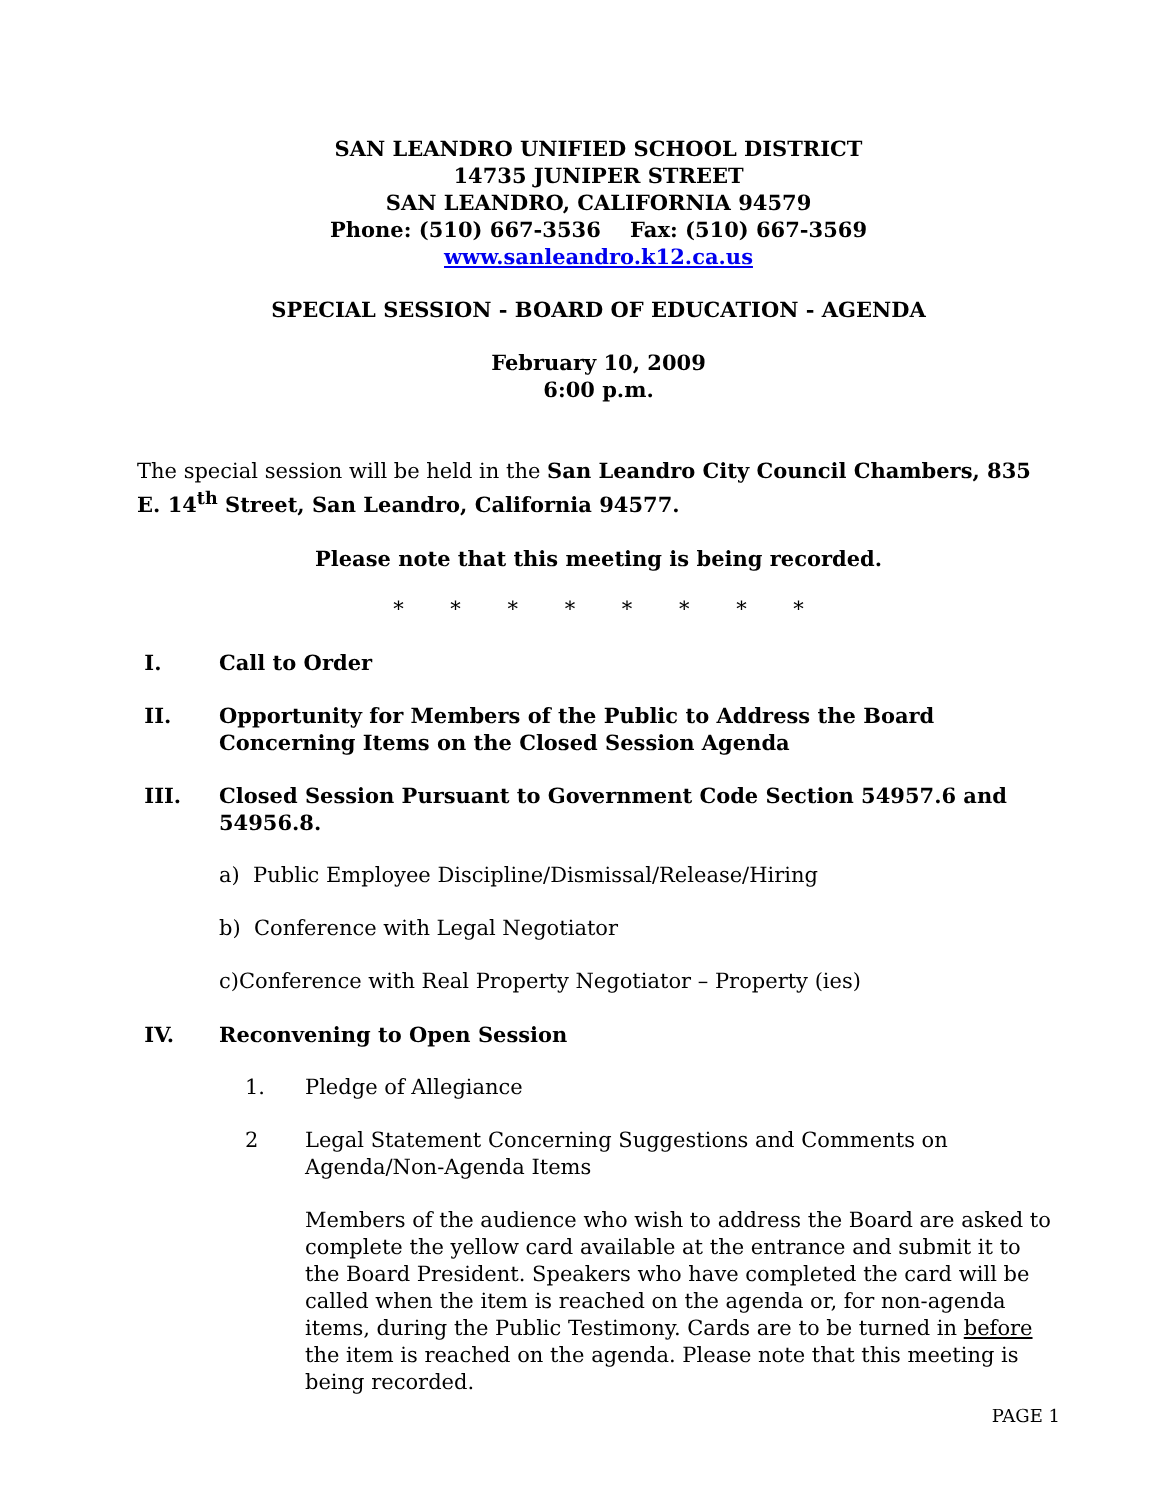SAN LEANDRO UNIFIED SCHOOL DISTRICT
14735 JUNIPER STREET
SAN LEANDRO, CALIFORNIA 94579
Phone: (510) 667-3536 Fax: (510) 667-3569
www.sanleandro.k12.ca.us
SPECIAL SESSION - BOARD OF EDUCATION - AGENDA
February 10, 2009
6:00 p.m.
The special session will be held in the San Leandro City Council Chambers, 835 E. 14<sup>th</sup> Street, San Leandro, California 94577.
Please note that this meeting is being recorded.
* * * * * * * *
I. Call to Order
II. Opportunity for Members of the Public to Address the Board Concerning Items on the Closed Session Agenda
III. Closed Session Pursuant to Government Code Section 54957.6 and 54956.8.
a) Public Employee Discipline/Dismissal/Release/Hiring
b) Conference with Legal Negotiator
c)Conference with Real Property Negotiator – Property (ies)
IV. Reconvening to Open Session
1. Pledge of Allegiance
2 Legal Statement Concerning Suggestions and Comments on Agenda/Non-Agenda Items
Members of the audience who wish to address the Board are asked to complete the yellow card available at the entrance and submit it to the Board President. Speakers who have completed the card will be called when the item is reached on the agenda or, for non-agenda items, during the Public Testimony. Cards are to be turned in before the item is reached on the agenda. Please note that this meeting is being recorded.
PAGE 1